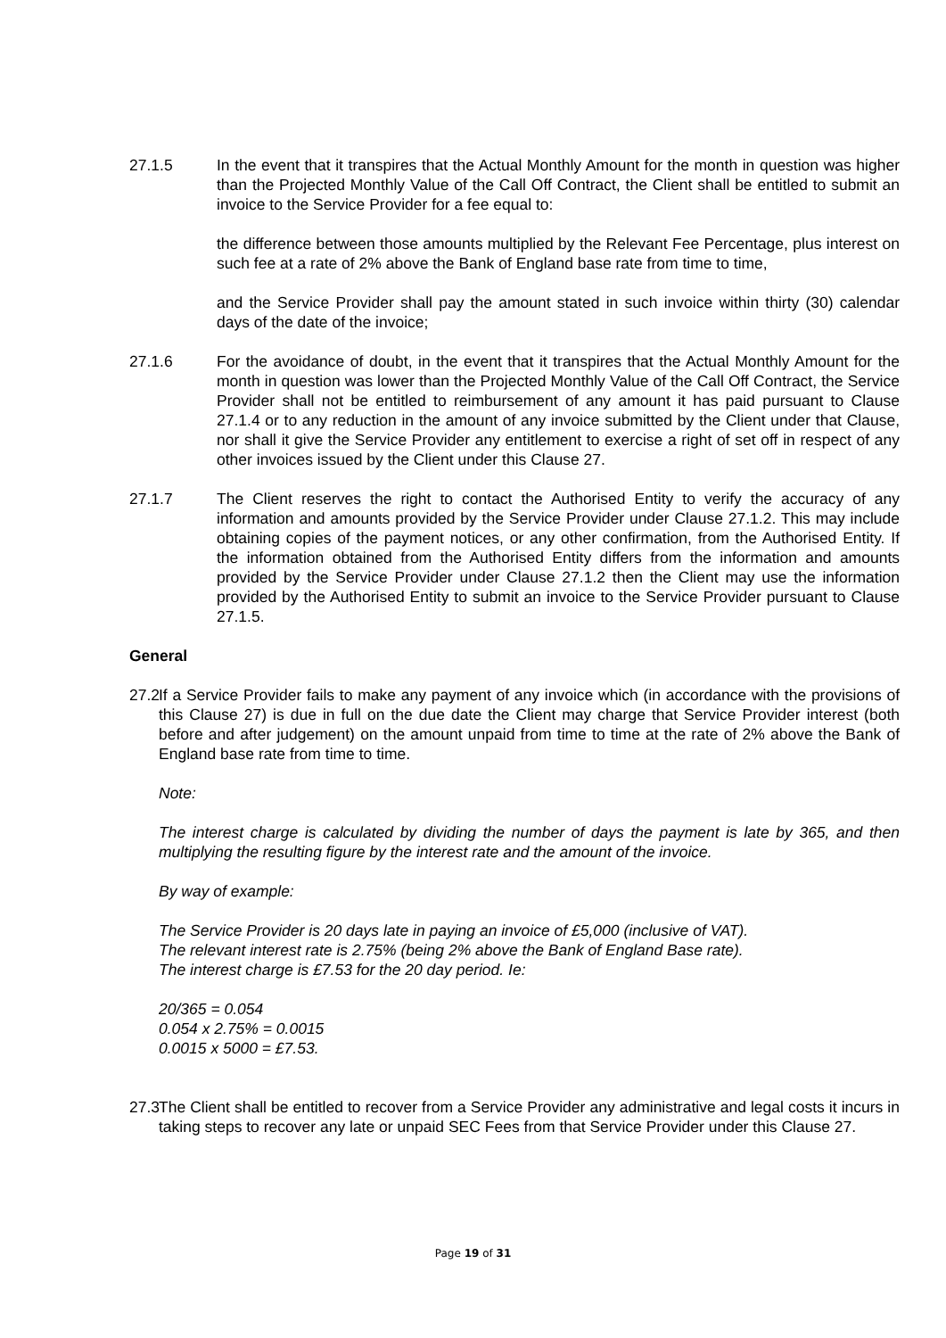27.1.5 In the event that it transpires that the Actual Monthly Amount for the month in question was higher than the Projected Monthly Value of the Call Off Contract, the Client shall be entitled to submit an invoice to the Service Provider for a fee equal to:
the difference between those amounts multiplied by the Relevant Fee Percentage, plus interest on such fee at a rate of 2% above the Bank of England base rate from time to time,
and the Service Provider shall pay the amount stated in such invoice within thirty (30) calendar days of the date of the invoice;
27.1.6 For the avoidance of doubt, in the event that it transpires that the Actual Monthly Amount for the month in question was lower than the Projected Monthly Value of the Call Off Contract, the Service Provider shall not be entitled to reimbursement of any amount it has paid pursuant to Clause 27.1.4 or to any reduction in the amount of any invoice submitted by the Client under that Clause, nor shall it give the Service Provider any entitlement to exercise a right of set off in respect of any other invoices issued by the Client under this Clause 27.
27.1.7 The Client reserves the right to contact the Authorised Entity to verify the accuracy of any information and amounts provided by the Service Provider under Clause 27.1.2. This may include obtaining copies of the payment notices, or any other confirmation, from the Authorised Entity. If the information obtained from the Authorised Entity differs from the information and amounts provided by the Service Provider under Clause 27.1.2 then the Client may use the information provided by the Authorised Entity to submit an invoice to the Service Provider pursuant to Clause 27.1.5.
General
27.2
If a Service Provider fails to make any payment of any invoice which (in accordance with the provisions of this Clause 27) is due in full on the due date the Client may charge that Service Provider interest (both before and after judgement) on the amount unpaid from time to time at the rate of 2% above the Bank of England base rate from time to time.
Note:
The interest charge is calculated by dividing the number of days the payment is late by 365, and then multiplying the resulting figure by the interest rate and the amount of the invoice.
By way of example:
The Service Provider is 20 days late in paying an invoice of £5,000 (inclusive of VAT).
The relevant interest rate is 2.75% (being 2% above the Bank of England Base rate).
The interest charge is £7.53 for the 20 day period. Ie:
20/365 = 0.054
0.054 x 2.75% = 0.0015
0.0015 x 5000 = £7.53.
27.3
The Client shall be entitled to recover from a Service Provider any administrative and legal costs it incurs in taking steps to recover any late or unpaid SEC Fees from that Service Provider under this Clause 27.
Page 19 of 31